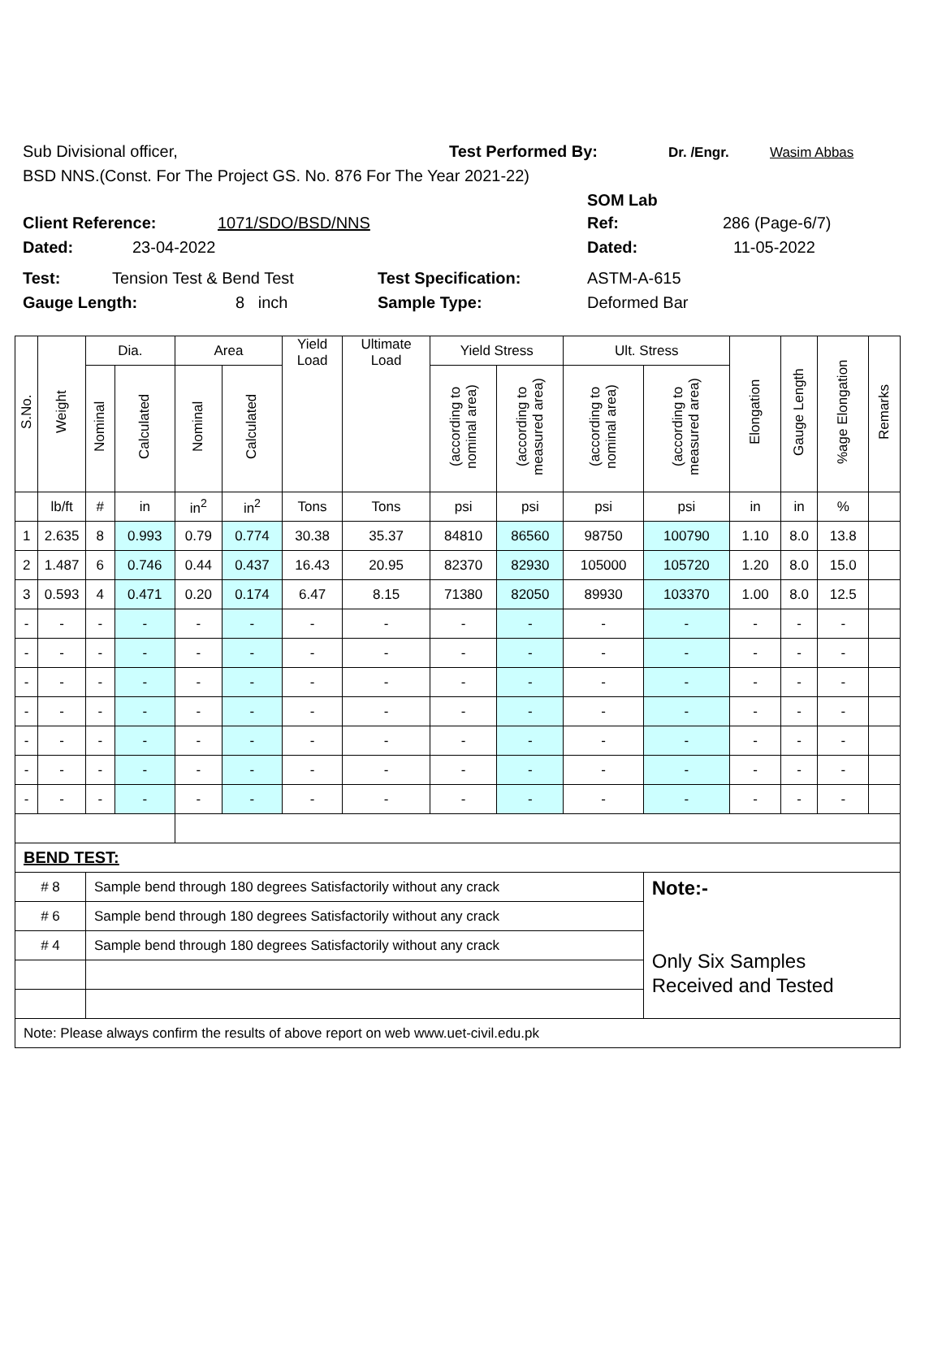Sub Divisional officer, Test Performed By: Dr. /Engr. Wasim Abbas
BSD NNS.(Const. For The Project GS. No. 876 For The Year 2021-22)
SOM Lab
Client Reference: 1071/SDO/BSD/NNS Ref: 286 (Page-6/7)
Dated: 23-04-2022 Dated: 11-05-2022
Test: Tension Test & Bend Test Test Specification: ASTM-A-615
Gauge Length: 8 inch Sample Type: Deformed Bar
| S.No. | Weight | Dia. | | Area | | Yield Load | Ultimate Load | Yield Stress | | Ult. Stress | | Elongation | Gauge Length | %age Elongation | Remarks |
| --- | --- | --- | --- | --- | --- | --- | --- | --- | --- | --- | --- | --- | --- | --- | --- |
| | | Nominal | Calculated | Nominal | Calculated | | | (according to nominal area) | (according to measured area) | (according to nominal area) | (according to measured area) | | | | |
| | lb/ft | # | in | in<sup>2</sup> | in<sup>2</sup> | Tons | Tons | psi | psi | psi | psi | in | in | % | |
| 1 | 2.635 | 8 | 0.993 | 0.79 | 0.774 | 30.38 | 35.37 | 84810 | 86560 | 98750 | 100790 | 1.10 | 8.0 | 13.8 | |
| 2 | 1.487 | 6 | 0.746 | 0.44 | 0.437 | 16.43 | 20.95 | 82370 | 82930 | 105000 | 105720 | 1.20 | 8.0 | 15.0 | |
| 3 | 0.593 | 4 | 0.471 | 0.20 | 0.174 | 6.47 | 8.15 | 71380 | 82050 | 89930 | 103370 | 1.00 | 8.0 | 12.5 | |
| - | - | - | - | - | - | - | - | - | - | - | - | - | - | - | |
| - | - | - | - | - | - | - | - | - | - | - | - | - | - | - | |
| - | - | - | - | - | - | - | - | - | - | - | - | - | - | - | |
| - | - | - | - | - | - | - | - | - | - | - | - | - | - | - | |
| - | - | - | - | - | - | - | - | - | - | - | - | - | - | - | |
| - | - | - | - | - | - | - | - | - | - | - | - | - | - | - | |
| - | - | - | - | - | - | - | - | - | - | - | - | - | - | - | |
| BEND TEST: | | | | | | | | | | | | | | | |
| # 8 | | Sample bend through 180 degrees Satisfactorily without any crack | | | | | | | | | Note:- Only Six Samples Received and Tested | | | | |
| # 6 | | Sample bend through 180 degrees Satisfactorily without any crack | | | | | | | | | | | | | |
| # 4 | | Sample bend through 180 degrees Satisfactorily without any crack | | | | | | | | | | | | | |
| Note: Please always confirm the results of above report on web www.uet-civil.edu.pk | | | | | | | | | | | | | | | |